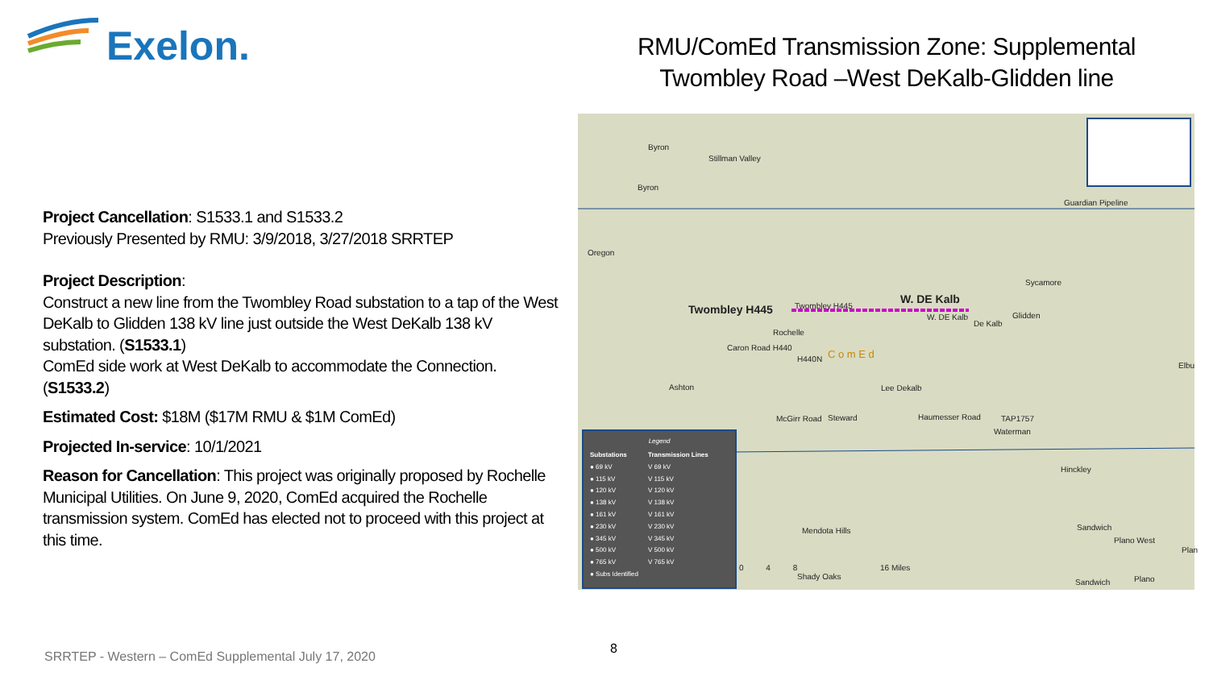Exelon.
RMU/ComEd Transmission Zone: Supplemental
Twombley Road –West DeKalb-Glidden line
Project Cancellation: S1533.1 and S1533.2
Previously Presented by RMU: 3/9/2018, 3/27/2018 SRRTEP
Project Description:
Construct a new line from the Twombley Road substation to a tap of the West DeKalb to Glidden 138 kV line just outside the West DeKalb 138 kV substation. (S1533.1)
ComEd side work at West DeKalb to accommodate the Connection. (S1533.2)
Estimated Cost: $18M ($17M RMU & $1M ComEd)
Projected In-service: 10/1/2021
Reason for Cancellation: This project was originally proposed by Rochelle Municipal Utilities. On June 9, 2020, ComEd acquired the Rochelle transmission system. ComEd has elected not to proceed with this project at this time.
Byron
Stillman Valley
Byron
Guardian Pipeline
Oregon
Sycamore
Twombley H445 Twombley H445
W. DE Kalb
W. DE Kalb Glidden
De Kalb
Rochelle
Caron Road H440
H440N C o m E d
Elbu
Ashton Lee Dekalb
McGirr Road Steward Haumesser Road TAP1757
Waterman
Hinckley
Mendota Hills Sandwich
Plano West
Plan
0 4 8 16 Miles
Shady Oaks
Sandwich Plano
Legend
Substations
● 69 kV
● 115 kV
● 120 kV
● 138 kV
● 161 kV
● 230 kV
● 345 kV
● 500 kV
● 765 kV
● Subs Identified
Transmission Lines
V 69 kV
V 115 kV
V 120 kV
V 138 kV
V 161 kV
V 230 kV
V 345 kV
V 500 kV
V 765 kV
8
SRRTEP - Western – ComEd Supplemental July 17, 2020